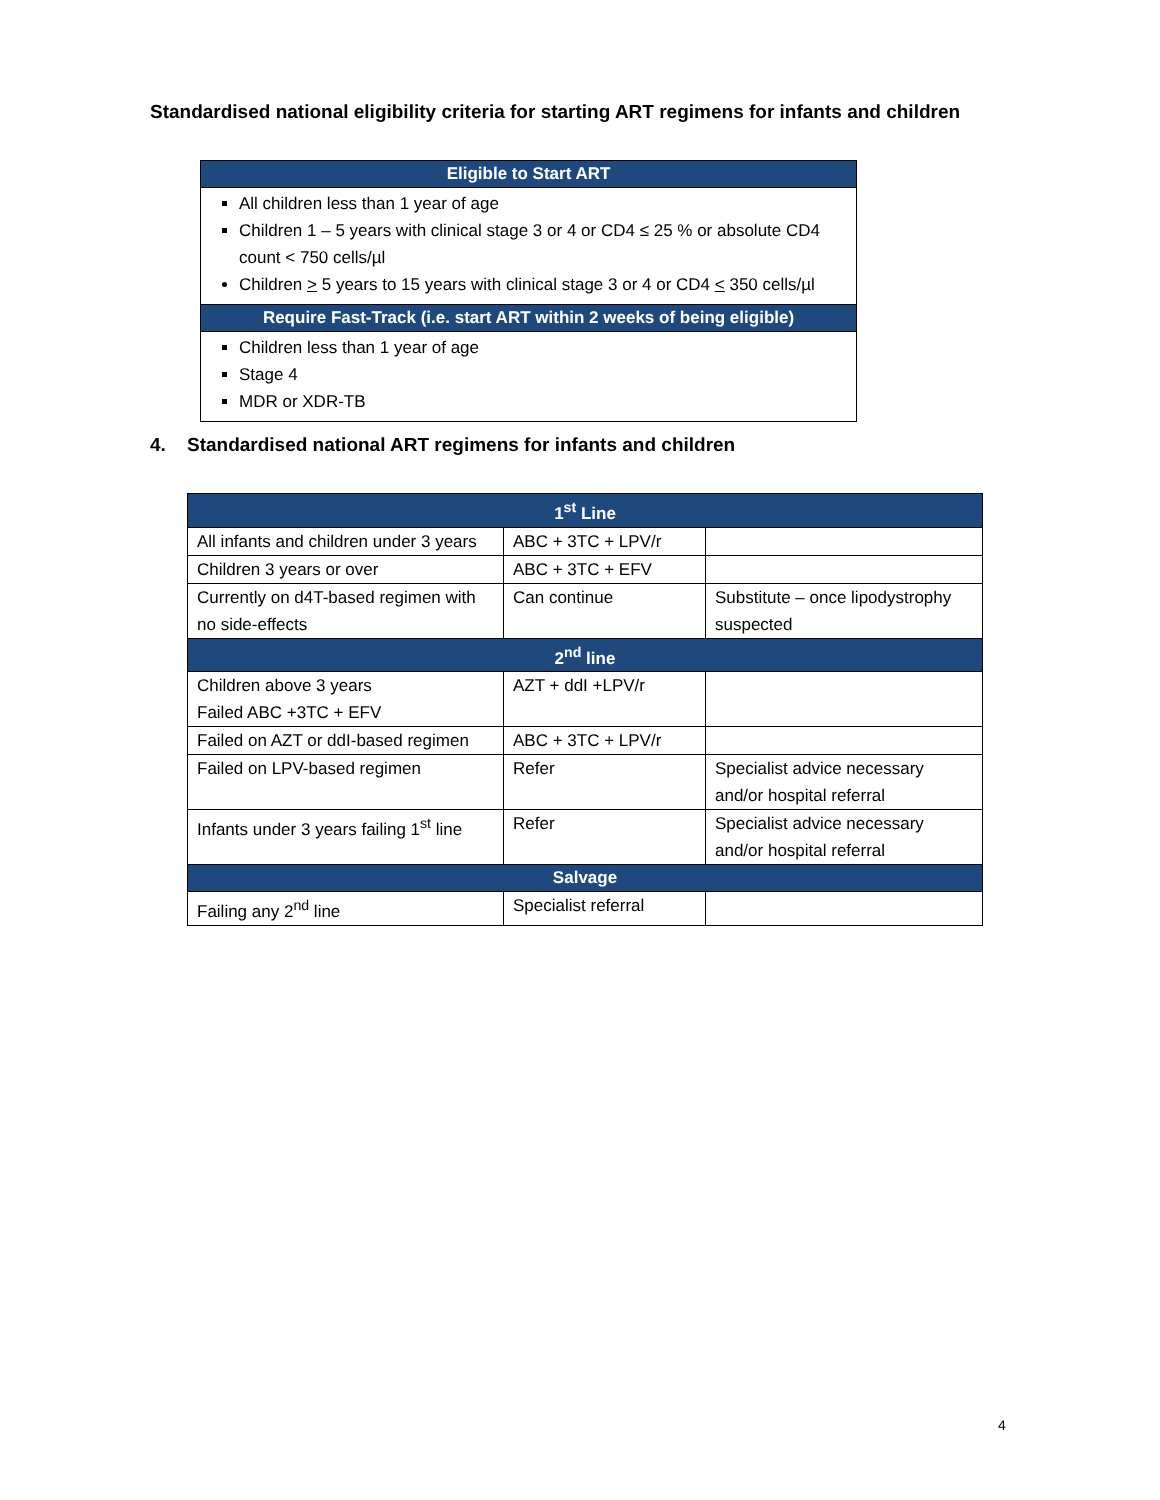Standardised national eligibility criteria for starting ART regimens for infants and children
| Eligible to Start ART |
| All children less than 1 year of age Children 1 – 5 years with clinical stage 3 or 4 or CD4 ≤ 25 % or absolute CD4 count < 750 cells/µl Children > 5 years to 15 years with clinical stage 3 or 4 or CD4 < 350 cells/µl |
| Require Fast-Track (i.e. start ART within 2 weeks of being eligible) |
| Children less than 1 year of age Stage 4 MDR or XDR-TB |
4. Standardised national ART regimens for infants and children
| 1<sup>st</sup> Line | | |
| All infants and children under 3 years | ABC + 3TC + LPV/r | |
| Children 3 years or over | ABC + 3TC + EFV | |
| Currently on d4T-based regimen with no side-effects | Can continue | Substitute – once lipodystrophy suspected |
| 2<sup>nd</sup> line | | |
| Children above 3 years Failed ABC +3TC + EFV | AZT + ddI +LPV/r | |
| Failed on AZT or ddI-based regimen | ABC + 3TC + LPV/r | |
| Failed on LPV-based regimen | Refer | Specialist advice necessary and/or hospital referral |
| Infants under 3 years failing 1<sup>st</sup> line | Refer | Specialist advice necessary and/or hospital referral |
| Salvage | | |
| Failing any 2<sup>nd</sup> line | Specialist referral | |
4